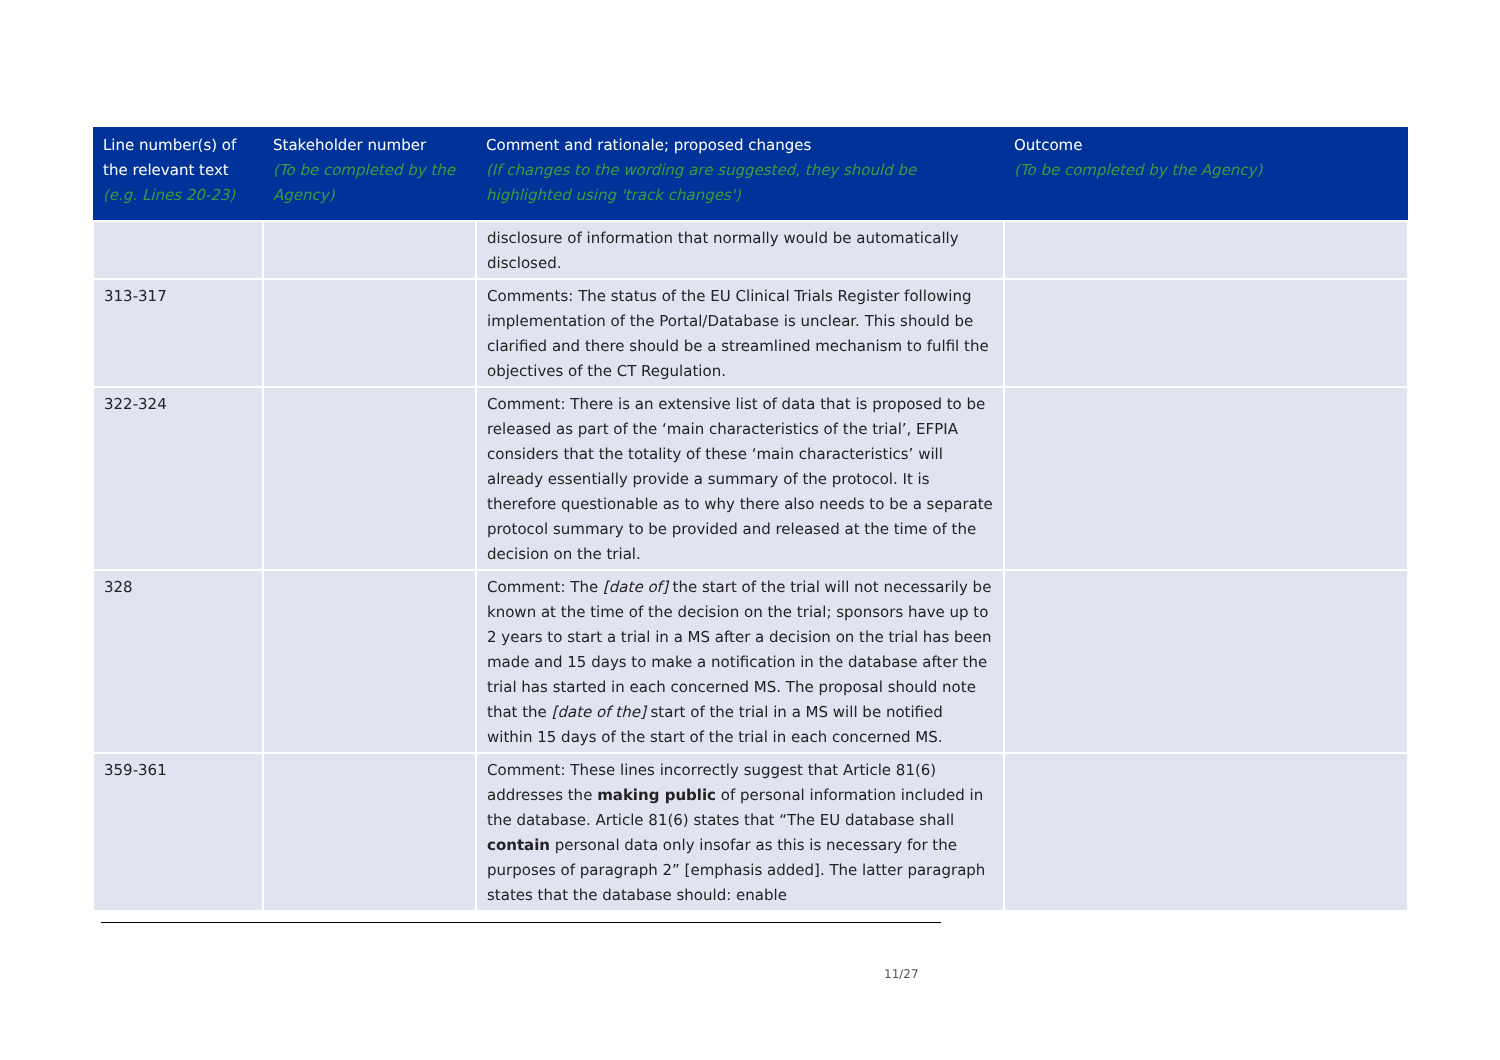| Line number(s) of the relevant text (e.g. Lines 20-23) | Stakeholder number (To be completed by the Agency) | Comment and rationale; proposed changes (If changes to the wording are suggested, they should be highlighted using 'track changes') | Outcome (To be completed by the Agency) |
| --- | --- | --- | --- |
| | | disclosure of information that normally would be automatically disclosed. | |
| 313-317 | | Comments: The status of the EU Clinical Trials Register following implementation of the Portal/Database is unclear. This should be clarified and there should be a streamlined mechanism to fulfil the objectives of the CT Regulation. | |
| 322-324 | | Comment: There is an extensive list of data that is proposed to be released as part of the ‘main characteristics of the trial’, EFPIA considers that the totality of these ‘main characteristics’ will already essentially provide a summary of the protocol. It is therefore questionable as to why there also needs to be a separate protocol summary to be provided and released at the time of the decision on the trial. | |
| 328 | | Comment: The [date of] the start of the trial will not necessarily be known at the time of the decision on the trial; sponsors have up to 2 years to start a trial in a MS after a decision on the trial has been made and 15 days to make a notification in the database after the trial has started in each concerned MS. The proposal should note that the [date of the] start of the trial in a MS will be notified within 15 days of the start of the trial in each concerned MS. | |
| 359-361 | | Comment: These lines incorrectly suggest that Article 81(6) addresses the making public of personal information included in the database. Article 81(6) states that “The EU database shall contain personal data only insofar as this is necessary for the purposes of paragraph 2” [emphasis added]. The latter paragraph states that the database should: enable | |
11/27